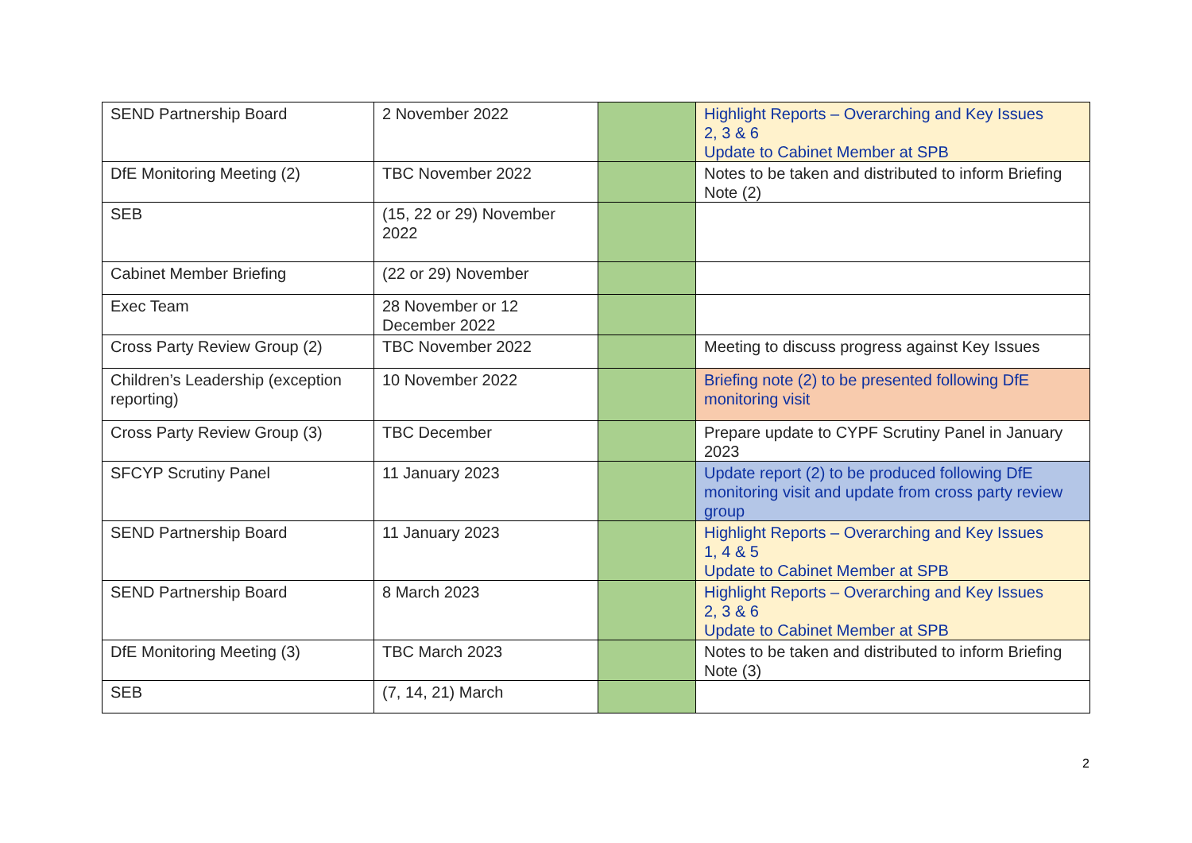| SEND Partnership Board | 2 November 2022 | | Highlight Reports – Overarching and Key Issues 2, 3 & 6 Update to Cabinet Member at SPB |
| DfE Monitoring Meeting (2) | TBC November 2022 | | Notes to be taken and distributed to inform Briefing Note (2) |
| SEB | (15, 22 or 29) November 2022 | | |
| Cabinet Member Briefing | (22 or 29) November | | |
| Exec Team | 28 November or 12 December 2022 | | |
| Cross Party Review Group (2) | TBC November 2022 | | Meeting to discuss progress against Key Issues |
| Children’s Leadership (exception reporting) | 10 November 2022 | | Briefing note (2) to be presented following DfE monitoring visit |
| Cross Party Review Group (3) | TBC December | | Prepare update to CYPF Scrutiny Panel in January 2023 |
| SFCYP Scrutiny Panel | 11 January 2023 | | Update report (2) to be produced following DfE monitoring visit and update from cross party review group |
| SEND Partnership Board | 11 January 2023 | | Highlight Reports – Overarching and Key Issues 1, 4 & 5 Update to Cabinet Member at SPB |
| SEND Partnership Board | 8 March 2023 | | Highlight Reports – Overarching and Key Issues 2, 3 & 6 Update to Cabinet Member at SPB |
| DfE Monitoring Meeting (3) | TBC March 2023 | | Notes to be taken and distributed to inform Briefing Note (3) |
| SEB | (7, 14, 21) March | | |
2